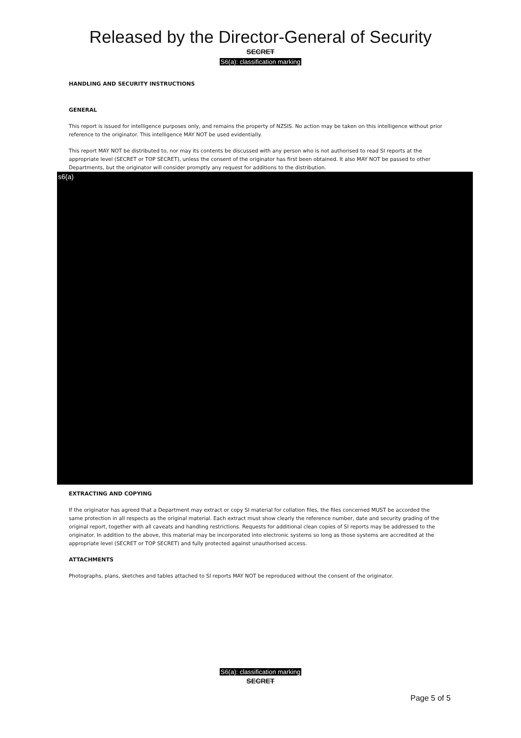Released by the Director-General of Security
SECRET
S6(a): classification marking
HANDLING AND SECURITY INSTRUCTIONS
GENERAL
This report is issued for intelligence purposes only, and remains the property of NZSIS. No action may be taken on this intelligence without prior reference to the originator. This intelligence MAY NOT be used evidentially.
This report MAY NOT be distributed to, nor may its contents be discussed with any person who is not authorised to read SI reports at the appropriate level (SECRET or TOP SECRET), unless the consent of the originator has first been obtained. It also MAY NOT be passed to other Departments, but the originator will consider promptly any request for additions to the distribution.
s6(a)
EXTRACTING AND COPYING
If the originator has agreed that a Department may extract or copy SI material for collation files, the files concerned MUST be accorded the same protection in all respects as the original material. Each extract must show clearly the reference number, date and security grading of the original report, together with all caveats and handling restrictions. Requests for additional clean copies of SI reports may be addressed to the originator. In addition to the above, this material may be incorporated into electronic systems so long as those systems are accredited at the appropriate level (SECRET or TOP SECRET) and fully protected against unauthorised access.
ATTACHMENTS
Photographs, plans, sketches and tables attached to SI reports MAY NOT be reproduced without the consent of the originator.
S6(a): classification marking
SECRET
Page 5 of 5